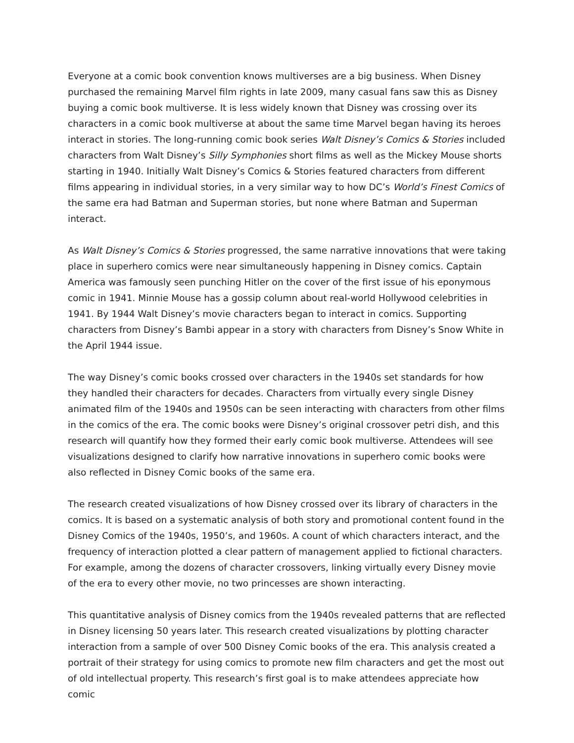Everyone at a comic book convention knows multiverses are a big business. When Disney purchased the remaining Marvel film rights in late 2009, many casual fans saw this as Disney buying a comic book multiverse. It is less widely known that Disney was crossing over its characters in a comic book multiverse at about the same time Marvel began having its heroes interact in stories. The long-running comic book series Walt Disney’s Comics & Stories included characters from Walt Disney’s Silly Symphonies short films as well as the Mickey Mouse shorts starting in 1940. Initially Walt Disney’s Comics & Stories featured characters from different films appearing in individual stories, in a very similar way to how DC’s World’s Finest Comics of the same era had Batman and Superman stories, but none where Batman and Superman interact.
As Walt Disney’s Comics & Stories progressed, the same narrative innovations that were taking place in superhero comics were near simultaneously happening in Disney comics. Captain America was famously seen punching Hitler on the cover of the first issue of his eponymous comic in 1941. Minnie Mouse has a gossip column about real-world Hollywood celebrities in 1941. By 1944 Walt Disney’s movie characters began to interact in comics. Supporting characters from Disney’s Bambi appear in a story with characters from Disney’s Snow White in the April 1944 issue.
The way Disney’s comic books crossed over characters in the 1940s set standards for how they handled their characters for decades. Characters from virtually every single Disney animated film of the 1940s and 1950s can be seen interacting with characters from other films in the comics of the era. The comic books were Disney’s original crossover petri dish, and this research will quantify how they formed their early comic book multiverse. Attendees will see visualizations designed to clarify how narrative innovations in superhero comic books were also reflected in Disney Comic books of the same era.
The research created visualizations of how Disney crossed over its library of characters in the comics. It is based on a systematic analysis of both story and promotional content found in the Disney Comics of the 1940s, 1950’s, and 1960s. A count of which characters interact, and the frequency of interaction plotted a clear pattern of management applied to fictional characters. For example, among the dozens of character crossovers, linking virtually every Disney movie of the era to every other movie, no two princesses are shown interacting.
This quantitative analysis of Disney comics from the 1940s revealed patterns that are reflected in Disney licensing 50 years later. This research created visualizations by plotting character interaction from a sample of over 500 Disney Comic books of the era. This analysis created a portrait of their strategy for using comics to promote new film characters and get the most out of old intellectual property. This research’s first goal is to make attendees appreciate how comic